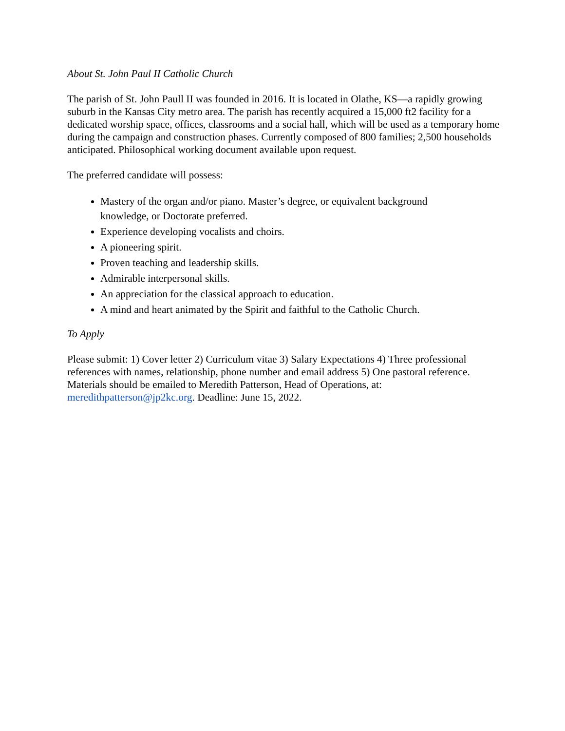About St. John Paul II Catholic Church
The parish of St. John Paull II was founded in 2016. It is located in Olathe, KS—a rapidly growing suburb in the Kansas City metro area. The parish has recently acquired a 15,000 ft2 facility for a dedicated worship space, offices, classrooms and a social hall, which will be used as a temporary home during the campaign and construction phases. Currently composed of 800 families; 2,500 households anticipated. Philosophical working document available upon request.
The preferred candidate will possess:
Mastery of the organ and/or piano. Master’s degree, or equivalent background
knowledge, or Doctorate preferred.
Experience developing vocalists and choirs.
A pioneering spirit.
Proven teaching and leadership skills.
Admirable interpersonal skills.
An appreciation for the classical approach to education.
A mind and heart animated by the Spirit and faithful to the Catholic Church.
To Apply
Please submit: 1) Cover letter 2) Curriculum vitae 3) Salary Expectations 4) Three professional references with names, relationship, phone number and email address 5) One pastoral reference. Materials should be emailed to Meredith Patterson, Head of Operations, at: meredithpatterson@jp2kc.org. Deadline: June 15, 2022.